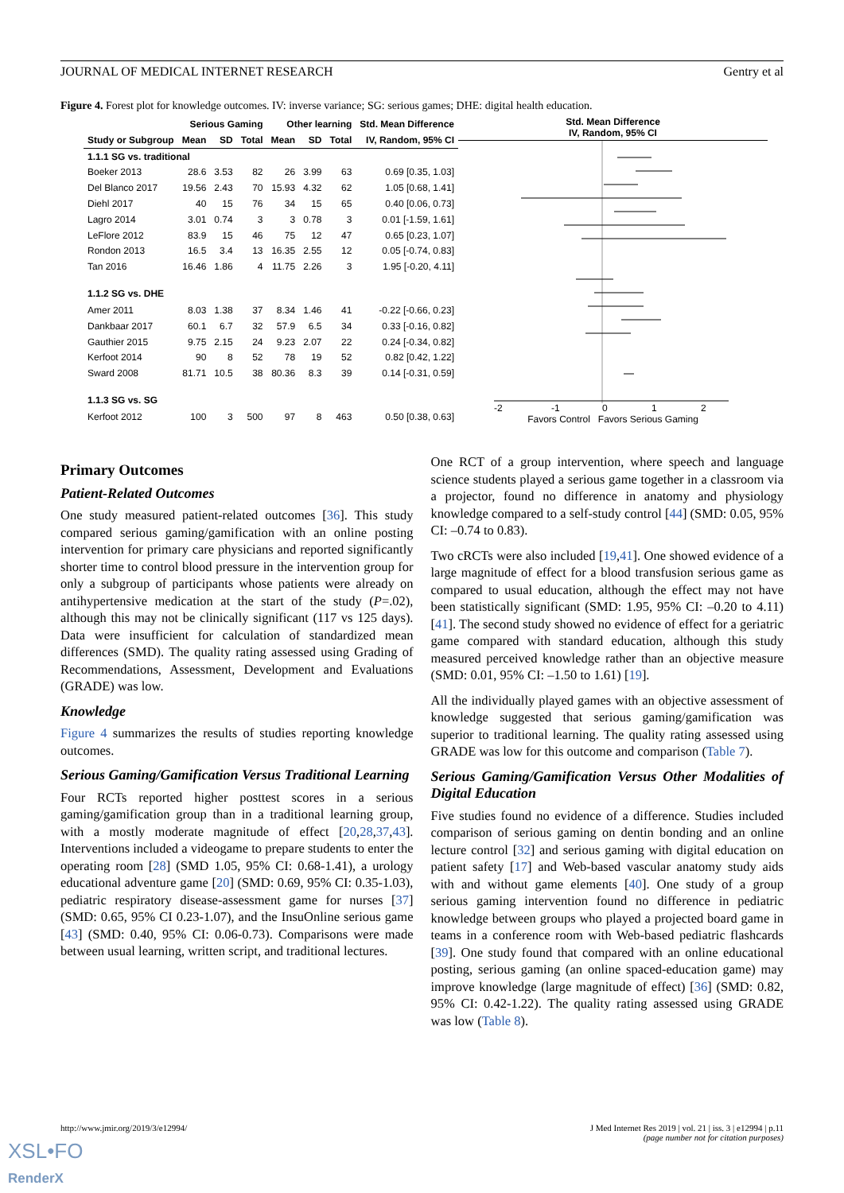JOURNAL OF MEDICAL INTERNET RESEARCH Gentry et al
Figure 4. Forest plot for knowledge outcomes. IV: inverse variance; SG: serious games; DHE: digital health education.
| | Serious Gaming | | | Other learning | | | Std. Mean Difference |
| --- | --- | --- | --- | --- | --- | --- | --- |
| Study or Subgroup | Mean | SD | Total | Mean | SD | Total | IV, Random, 95% CI |
| 1.1.1 SG vs. traditional | | | | | | | |
| Boeker 2013 | 28.6 | 3.53 | 82 | 26 | 3.99 | 63 | 0.69 [0.35, 1.03] |
| Del Blanco 2017 | 19.56 | 2.43 | 70 | 15.93 | 4.32 | 62 | 1.05 [0.68, 1.41] |
| Diehl 2017 | 40 | 15 | 76 | 34 | 15 | 65 | 0.40 [0.06, 0.73] |
| Lagro 2014 | 3.01 | 0.74 | 3 | 3 | 0.78 | 3 | 0.01 [-1.59, 1.61] |
| LeFlore 2012 | 83.9 | 15 | 46 | 75 | 12 | 47 | 0.65 [0.23, 1.07] |
| Rondon 2013 | 16.5 | 3.4 | 13 | 16.35 | 2.55 | 12 | 0.05 [-0.74, 0.83] |
| Tan 2016 | 16.46 | 1.86 | 4 | 11.75 | 2.26 | 3 | 1.95 [-0.20, 4.11] |
| 1.1.2 SG vs. DHE | | | | | | | |
| Amer 2011 | 8.03 | 1.38 | 37 | 8.34 | 1.46 | 41 | -0.22 [-0.66, 0.23] |
| Dankbaar 2017 | 60.1 | 6.7 | 32 | 57.9 | 6.5 | 34 | 0.33 [-0.16, 0.82] |
| Gauthier 2015 | 9.75 | 2.15 | 24 | 9.23 | 2.07 | 22 | 0.24 [-0.34, 0.82] |
| Kerfoot 2014 | 90 | 8 | 52 | 78 | 19 | 52 | 0.82 [0.42, 1.22] |
| Sward 2008 | 81.71 | 10.5 | 38 | 80.36 | 8.3 | 39 | 0.14 [-0.31, 0.59] |
| 1.1.3 SG vs. SG | | | | | | | |
| Kerfoot 2012 | 100 | 3 | 500 | 97 | 8 | 463 | 0.50 [0.38, 0.63] |
Std. Mean Difference
IV, Random, 95% CI
-2
-1
0
1
2
Favors Control Favors Serious Gaming
Primary Outcomes
Patient-Related Outcomes
One study measured patient-related outcomes [36]. This study compared serious gaming/gamification with an online posting intervention for primary care physicians and reported significantly shorter time to control blood pressure in the intervention group for only a subgroup of participants whose patients were already on antihypertensive medication at the start of the study (P=.02), although this may not be clinically significant (117 vs 125 days). Data were insufficient for calculation of standardized mean differences (SMD). The quality rating assessed using Grading of Recommendations, Assessment, Development and Evaluations (GRADE) was low.
Knowledge
Figure 4 summarizes the results of studies reporting knowledge outcomes.
Serious Gaming/Gamification Versus Traditional Learning
Four RCTs reported higher posttest scores in a serious gaming/gamification group than in a traditional learning group, with a mostly moderate magnitude of effect [20,28,37,43]. Interventions included a videogame to prepare students to enter the operating room [28] (SMD 1.05, 95% CI: 0.68-1.41), a urology educational adventure game [20] (SMD: 0.69, 95% CI: 0.35-1.03), pediatric respiratory disease-assessment game for nurses [37] (SMD: 0.65, 95% CI 0.23-1.07), and the InsuOnline serious game [43] (SMD: 0.40, 95% CI: 0.06-0.73). Comparisons were made between usual learning, written script, and traditional lectures.
One RCT of a group intervention, where speech and language science students played a serious game together in a classroom via a projector, found no difference in anatomy and physiology knowledge compared to a self-study control [44] (SMD: 0.05, 95% CI: –0.74 to 0.83).
Two cRCTs were also included [19,41]. One showed evidence of a large magnitude of effect for a blood transfusion serious game as compared to usual education, although the effect may not have been statistically significant (SMD: 1.95, 95% CI: –0.20 to 4.11) [41]. The second study showed no evidence of effect for a geriatric game compared with standard education, although this study measured perceived knowledge rather than an objective measure (SMD: 0.01, 95% CI: –1.50 to 1.61) [19].
All the individually played games with an objective assessment of knowledge suggested that serious gaming/gamification was superior to traditional learning. The quality rating assessed using GRADE was low for this outcome and comparison (Table 7).
Serious Gaming/Gamification Versus Other Modalities of Digital Education
Five studies found no evidence of a difference. Studies included comparison of serious gaming on dentin bonding and an online lecture control [32] and serious gaming with digital education on patient safety [17] and Web-based vascular anatomy study aids with and without game elements [40]. One study of a group serious gaming intervention found no difference in pediatric knowledge between groups who played a projected board game in teams in a conference room with Web-based pediatric flashcards [39]. One study found that compared with an online educational posting, serious gaming (an online spaced-education game) may improve knowledge (large magnitude of effect) [36] (SMD: 0.82, 95% CI: 0.42-1.22). The quality rating assessed using GRADE was low (Table 8).
http://www.jmir.org/2019/3/e12994/ J Med Internet Res 2019 | vol. 21 | iss. 3 | e12994 | p.11
(page number not for citation purposes)
XSL•FO
RenderX